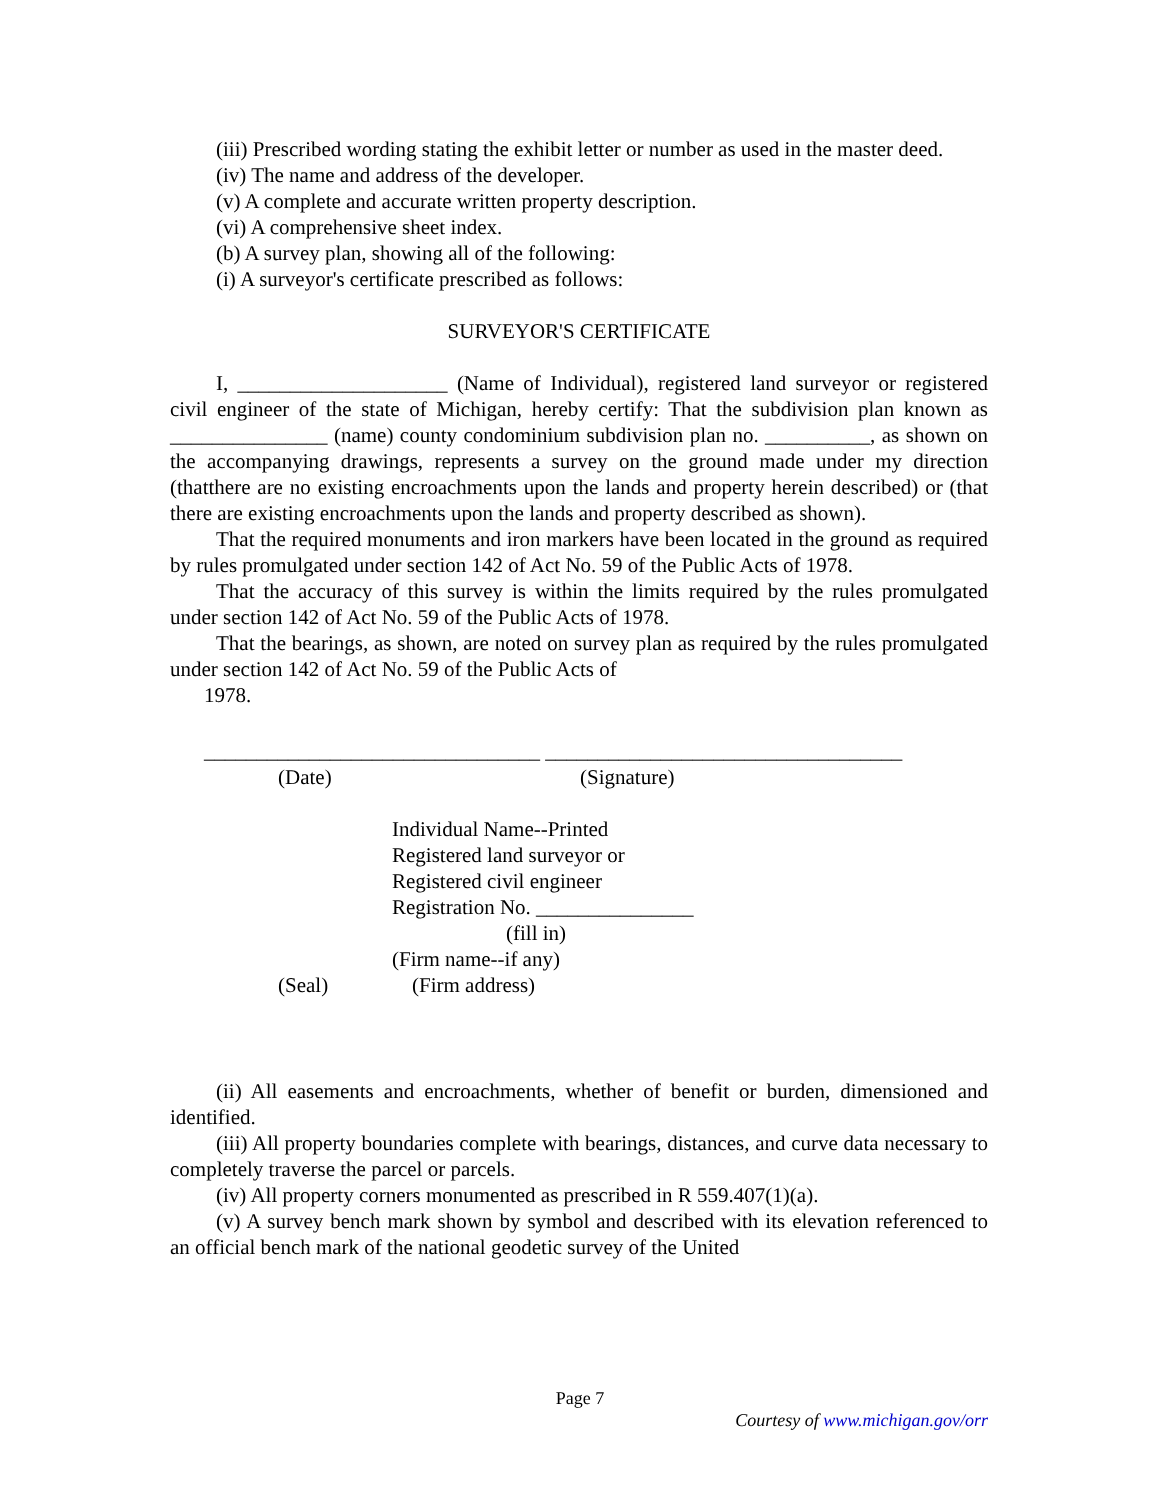(iii) Prescribed wording stating the exhibit letter or number as used in the master deed.
(iv) The name and address of the developer.
(v) A complete and accurate written property description.
(vi) A comprehensive sheet index.
(b) A survey plan, showing all of the following:
(i) A surveyor's certificate prescribed as follows:
SURVEYOR'S CERTIFICATE
I, ____________________ (Name of Individual), registered land surveyor or registered civil engineer of the state of Michigan, hereby certify: That the subdivision plan known as _______________ (name) county condominium subdivision plan no. __________, as shown on the accompanying drawings, represents a survey on the ground made under my direction (thatthere are no existing encroachments upon the lands and property herein described) or (that there are existing encroachments upon the lands and property described as shown).
That the required monuments and iron markers have been located in the ground as required by rules promulgated under section 142 of Act No. 59 of the Public Acts of 1978.
That the accuracy of this survey is within the limits required by the rules promulgated under section 142 of Act No. 59 of the Public Acts of 1978.
That the bearings, as shown, are noted on survey plan as required by the rules promulgated under section 142 of Act No. 59 of the Public Acts of
1978.
________________________________ __________________________________
(Date) (Signature)
Individual Name--Printed
Registered land surveyor or
Registered civil engineer
Registration No. _______________
(fill in)
(Firm name--if any)
(Seal) (Firm address)
(ii) All easements and encroachments, whether of benefit or burden, dimensioned and identified.
(iii) All property boundaries complete with bearings, distances, and curve data necessary to completely traverse the parcel or parcels.
(iv) All property corners monumented as prescribed in R 559.407(1)(a).
(v) A survey bench mark shown by symbol and described with its elevation referenced to an official bench mark of the national geodetic survey of the United
Page 7
Courtesy of www.michigan.gov/orr